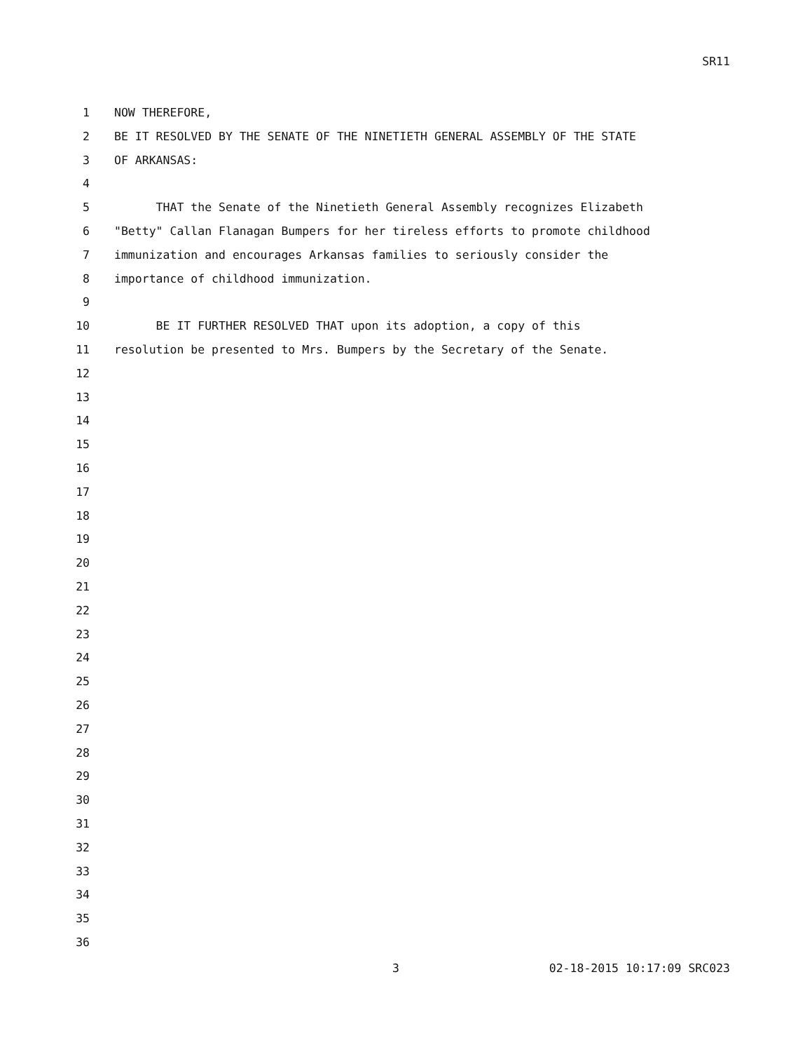SR11
1 NOW THEREFORE,
2 BE IT RESOLVED BY THE SENATE OF THE NINETIETH GENERAL ASSEMBLY OF THE STATE
3 OF ARKANSAS:
4
5 THAT the Senate of the Ninetieth General Assembly recognizes Elizabeth
6 "Betty" Callan Flanagan Bumpers for her tireless efforts to promote childhood
7 immunization and encourages Arkansas families to seriously consider the
8 importance of childhood immunization.
9
10 BE IT FURTHER RESOLVED THAT upon its adoption, a copy of this
11 resolution be presented to Mrs. Bumpers by the Secretary of the Senate.
12
13
14
15
16
17
18
19
20
21
22
23
24
25
26
27
28
29
30
31
32
33
34
35
36
3 02-18-2015 10:17:09 SRC023